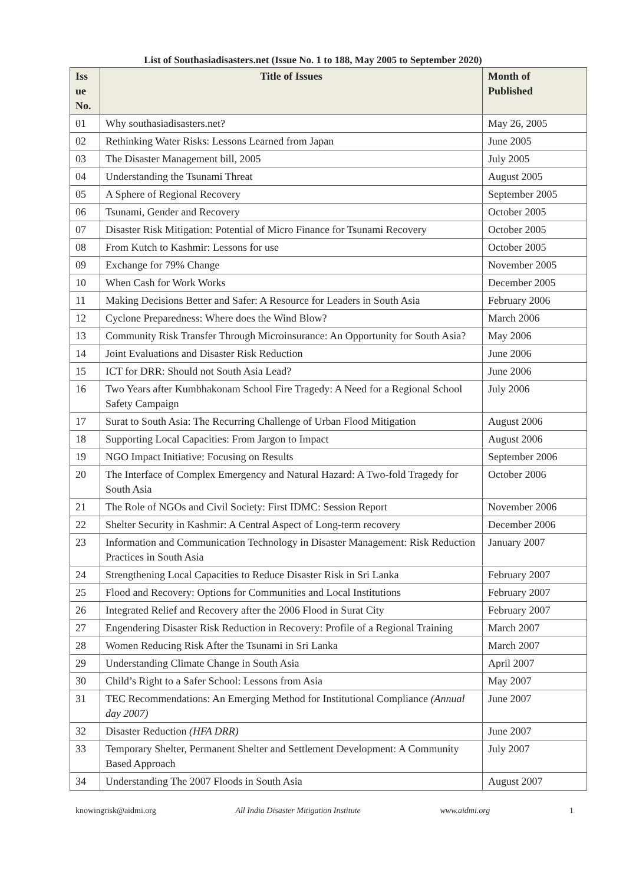List of Southasiadisasters.net (Issue No. 1 to 188, May 2005 to September 2020)
| Iss ue No. | Title of Issues | Month of Published |
| --- | --- | --- |
| 01 | Why southasiadisasters.net? | May 26, 2005 |
| 02 | Rethinking Water Risks: Lessons Learned from Japan | June 2005 |
| 03 | The Disaster Management bill, 2005 | July 2005 |
| 04 | Understanding the Tsunami Threat | August 2005 |
| 05 | A Sphere of Regional Recovery | September 2005 |
| 06 | Tsunami, Gender and Recovery | October 2005 |
| 07 | Disaster Risk Mitigation: Potential of Micro Finance for Tsunami Recovery | October 2005 |
| 08 | From Kutch to Kashmir: Lessons for use | October 2005 |
| 09 | Exchange for 79% Change | November 2005 |
| 10 | When Cash for Work Works | December 2005 |
| 11 | Making Decisions Better and Safer: A Resource for Leaders in South Asia | February 2006 |
| 12 | Cyclone Preparedness: Where does the Wind Blow? | March 2006 |
| 13 | Community Risk Transfer Through Microinsurance: An Opportunity for South Asia? | May 2006 |
| 14 | Joint Evaluations and Disaster Risk Reduction | June 2006 |
| 15 | ICT for DRR: Should not South Asia Lead? | June 2006 |
| 16 | Two Years after Kumbhakonam School Fire Tragedy: A Need for a Regional School Safety Campaign | July 2006 |
| 17 | Surat to South Asia: The Recurring Challenge of Urban Flood Mitigation | August 2006 |
| 18 | Supporting Local Capacities: From Jargon to Impact | August 2006 |
| 19 | NGO Impact Initiative: Focusing on Results | September 2006 |
| 20 | The Interface of Complex Emergency and Natural Hazard: A Two-fold Tragedy for South Asia | October 2006 |
| 21 | The Role of NGOs and Civil Society: First IDMC: Session Report | November 2006 |
| 22 | Shelter Security in Kashmir: A Central Aspect of Long-term recovery | December 2006 |
| 23 | Information and Communication Technology in Disaster Management: Risk Reduction Practices in South Asia | January 2007 |
| 24 | Strengthening Local Capacities to Reduce Disaster Risk in Sri Lanka | February 2007 |
| 25 | Flood and Recovery: Options for Communities and Local Institutions | February 2007 |
| 26 | Integrated Relief and Recovery after the 2006 Flood in Surat City | February 2007 |
| 27 | Engendering Disaster Risk Reduction in Recovery: Profile of a Regional Training | March 2007 |
| 28 | Women Reducing Risk After the Tsunami in Sri Lanka | March 2007 |
| 29 | Understanding Climate Change in South Asia | April 2007 |
| 30 | Child’s Right to a Safer School: Lessons from Asia | May 2007 |
| 31 | TEC Recommendations: An Emerging Method for Institutional Compliance (Annual day 2007) | June 2007 |
| 32 | Disaster Reduction (HFA DRR) | June 2007 |
| 33 | Temporary Shelter, Permanent Shelter and Settlement Development: A Community Based Approach | July 2007 |
| 34 | Understanding The 2007 Floods in South Asia | August 2007 |
knowingrisk@aidmi.org All India Disaster Mitigation Institute www.aidmi.org 1